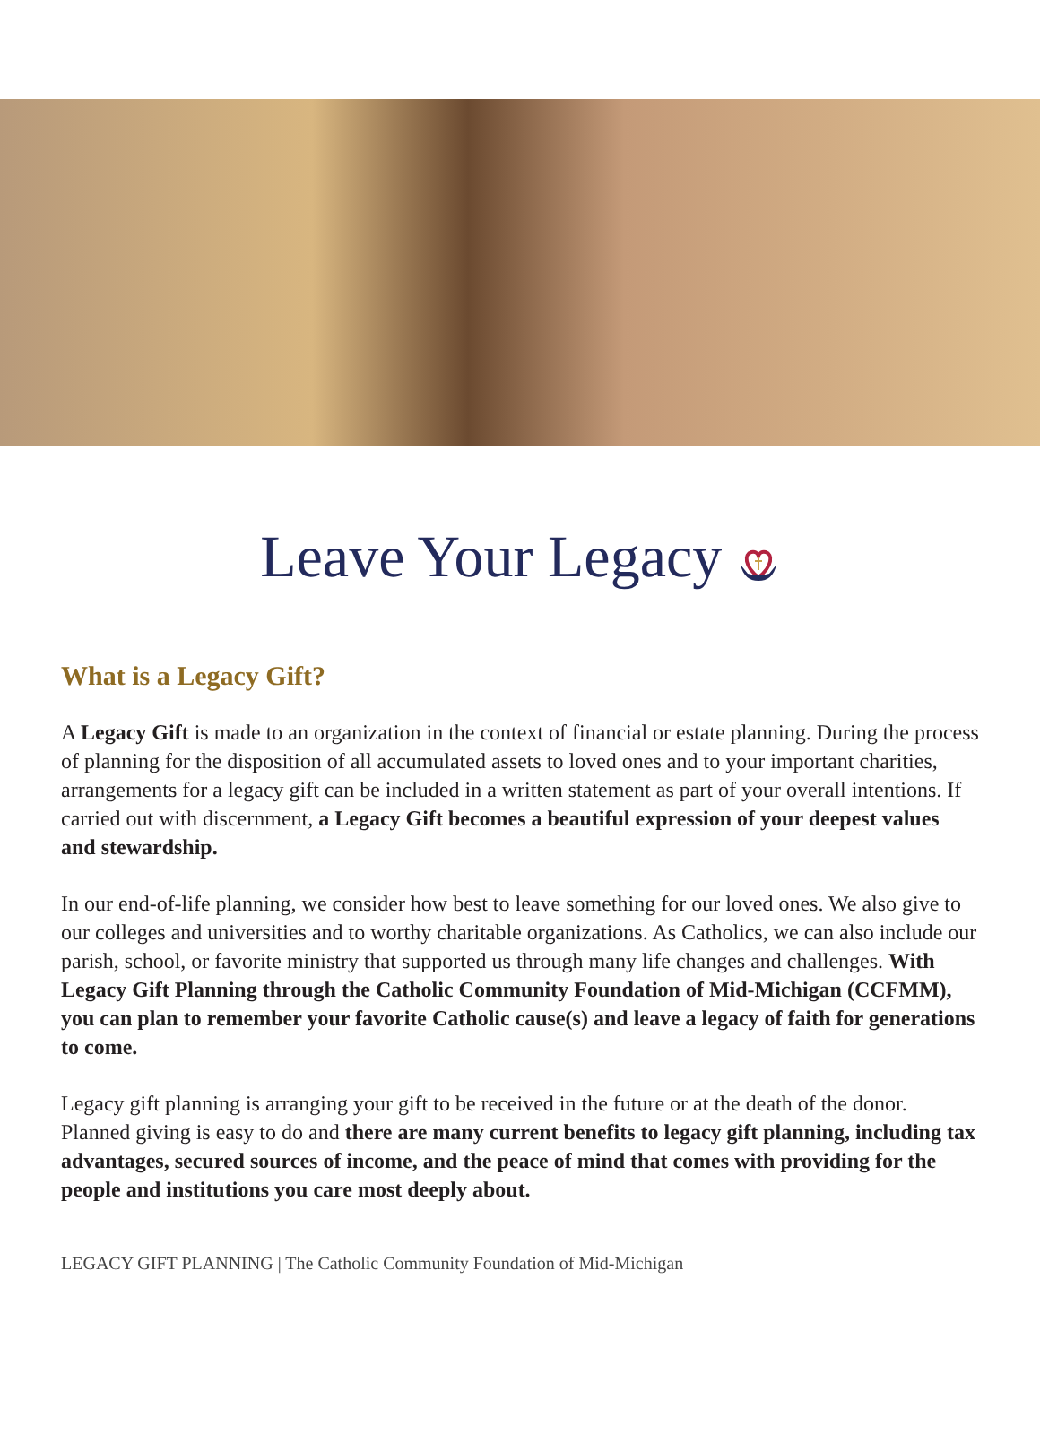Leave Your Legacy
What is a Legacy Gift?
A Legacy Gift is made to an organization in the context of financial or estate planning. During the process of planning for the disposition of all accumulated assets to loved ones and to your important charities, arrangements for a legacy gift can be included in a written statement as part of your overall intentions. If carried out with discernment, a Legacy Gift becomes a beautiful expression of your deepest values and stewardship.
In our end-of-life planning, we consider how best to leave something for our loved ones. We also give to our colleges and universities and to worthy charitable organizations. As Catholics, we can also include our parish, school, or favorite ministry that supported us through many life changes and challenges. With Legacy Gift Planning through the Catholic Community Foundation of Mid-Michigan (CCFMM), you can plan to remember your favorite Catholic cause(s) and leave a legacy of faith for generations to come.
Legacy gift planning is arranging your gift to be received in the future or at the death of the donor. Planned giving is easy to do and there are many current benefits to legacy gift planning, including tax advantages, secured sources of income, and the peace of mind that comes with providing for the people and institutions you care most deeply about.
LEGACY GIFT PLANNING | The Catholic Community Foundation of Mid-Michigan